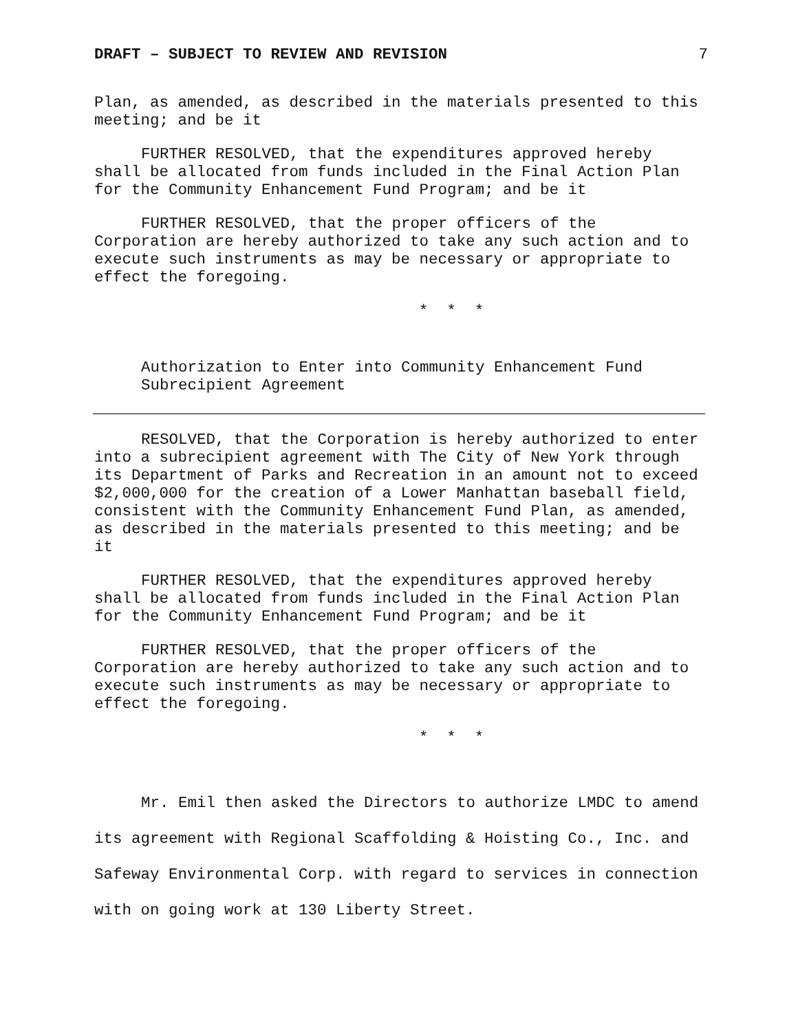DRAFT – SUBJECT TO REVIEW AND REVISION 7
Plan, as amended, as described in the materials presented to this meeting; and be it
FURTHER RESOLVED, that the expenditures approved hereby shall be allocated from funds included in the Final Action Plan for the Community Enhancement Fund Program; and be it
FURTHER RESOLVED, that the proper officers of the Corporation are hereby authorized to take any such action and to execute such instruments as may be necessary or appropriate to effect the foregoing.
* * *
Authorization to Enter into Community Enhancement Fund Subrecipient Agreement
RESOLVED, that the Corporation is hereby authorized to enter into a subrecipient agreement with The City of New York through its Department of Parks and Recreation in an amount not to exceed $2,000,000 for the creation of a Lower Manhattan baseball field, consistent with the Community Enhancement Fund Plan, as amended, as described in the materials presented to this meeting; and be it
FURTHER RESOLVED, that the expenditures approved hereby shall be allocated from funds included in the Final Action Plan for the Community Enhancement Fund Program; and be it
FURTHER RESOLVED, that the proper officers of the Corporation are hereby authorized to take any such action and to execute such instruments as may be necessary or appropriate to effect the foregoing.
* * *
Mr. Emil then asked the Directors to authorize LMDC to amend its agreement with Regional Scaffolding & Hoisting Co., Inc. and Safeway Environmental Corp. with regard to services in connection with on going work at 130 Liberty Street.